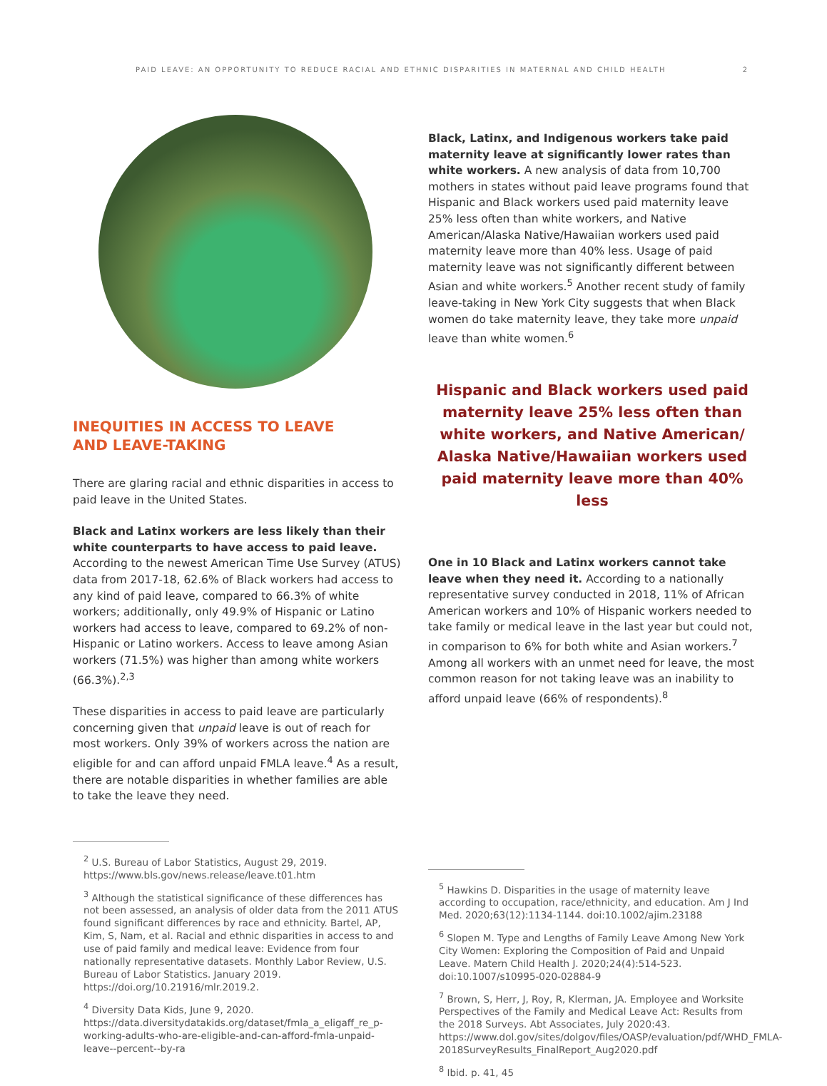PAID LEAVE: AN OPPORTUNITY TO REDUCE RACIAL AND ETHNIC DISPARITIES IN MATERNAL AND CHILD HEALTH 2
INEQUITIES IN ACCESS TO LEAVE
AND LEAVE-TAKING
There are glaring racial and ethnic disparities in access to paid leave in the United States.
Black and Latinx workers are less likely than their white counterparts to have access to paid leave. According to the newest American Time Use Survey (ATUS) data from 2017-18, 62.6% of Black workers had access to any kind of paid leave, compared to 66.3% of white workers; additionally, only 49.9% of Hispanic or Latino workers had access to leave, compared to 69.2% of non-Hispanic or Latino workers. Access to leave among Asian workers (71.5%) was higher than among white workers (66.3%).<sup>2,3</sup>
These disparities in access to paid leave are particularly concerning given that unpaid leave is out of reach for most workers. Only 39% of workers across the nation are eligible for and can afford unpaid FMLA leave.<sup>4</sup> As a result, there are notable disparities in whether families are able to take the leave they need.
<sup>2</sup> U.S. Bureau of Labor Statistics, August 29, 2019. https://www.bls.gov/news.release/leave.t01.htm
<sup>3</sup> Although the statistical significance of these differences has not been assessed, an analysis of older data from the 2011 ATUS found significant differences by race and ethnicity. Bartel, AP, Kim, S, Nam, et al. Racial and ethnic disparities in access to and use of paid family and medical leave: Evidence from four nationally representative datasets. Monthly Labor Review, U.S. Bureau of Labor Statistics. January 2019. https://doi.org/10.21916/mlr.2019.2.
<sup>4</sup> Diversity Data Kids, June 9, 2020. https://data.diversitydatakids.org/dataset/fmla_a_eligaff_re_p-working-adults-who-are-eligible-and-can-afford-fmla-unpaid-leave--percent--by-ra
Black, Latinx, and Indigenous workers take paid maternity leave at significantly lower rates than white workers. A new analysis of data from 10,700 mothers in states without paid leave programs found that Hispanic and Black workers used paid maternity leave 25% less often than white workers, and Native American/Alaska Native/Hawaiian workers used paid maternity leave more than 40% less. Usage of paid maternity leave was not significantly different between Asian and white workers.<sup>5</sup> Another recent study of family leave-taking in New York City suggests that when Black women do take maternity leave, they take more unpaid leave than white women.<sup>6</sup>
Hispanic and Black workers used paid maternity leave 25% less often than white workers, and Native American/ Alaska Native/Hawaiian workers used paid maternity leave more than 40% less
One in 10 Black and Latinx workers cannot take leave when they need it. According to a nationally representative survey conducted in 2018, 11% of African American workers and 10% of Hispanic workers needed to take family or medical leave in the last year but could not, in comparison to 6% for both white and Asian workers.<sup>7</sup> Among all workers with an unmet need for leave, the most common reason for not taking leave was an inability to afford unpaid leave (66% of respondents).<sup>8</sup>
<sup>5</sup> Hawkins D. Disparities in the usage of maternity leave according to occupation, race/ethnicity, and education. Am J Ind Med. 2020;63(12):1134-1144. doi:10.1002/ajim.23188
<sup>6</sup> Slopen M. Type and Lengths of Family Leave Among New York City Women: Exploring the Composition of Paid and Unpaid Leave. Matern Child Health J. 2020;24(4):514-523. doi:10.1007/s10995-020-02884-9
<sup>7</sup> Brown, S, Herr, J, Roy, R, Klerman, JA. Employee and Worksite Perspectives of the Family and Medical Leave Act: Results from the 2018 Surveys. Abt Associates, July 2020:43. https://www.dol.gov/sites/dolgov/files/OASP/evaluation/pdf/WHD_FMLA-2018SurveyResults_FinalReport_Aug2020.pdf
<sup>8</sup> Ibid. p. 41, 45